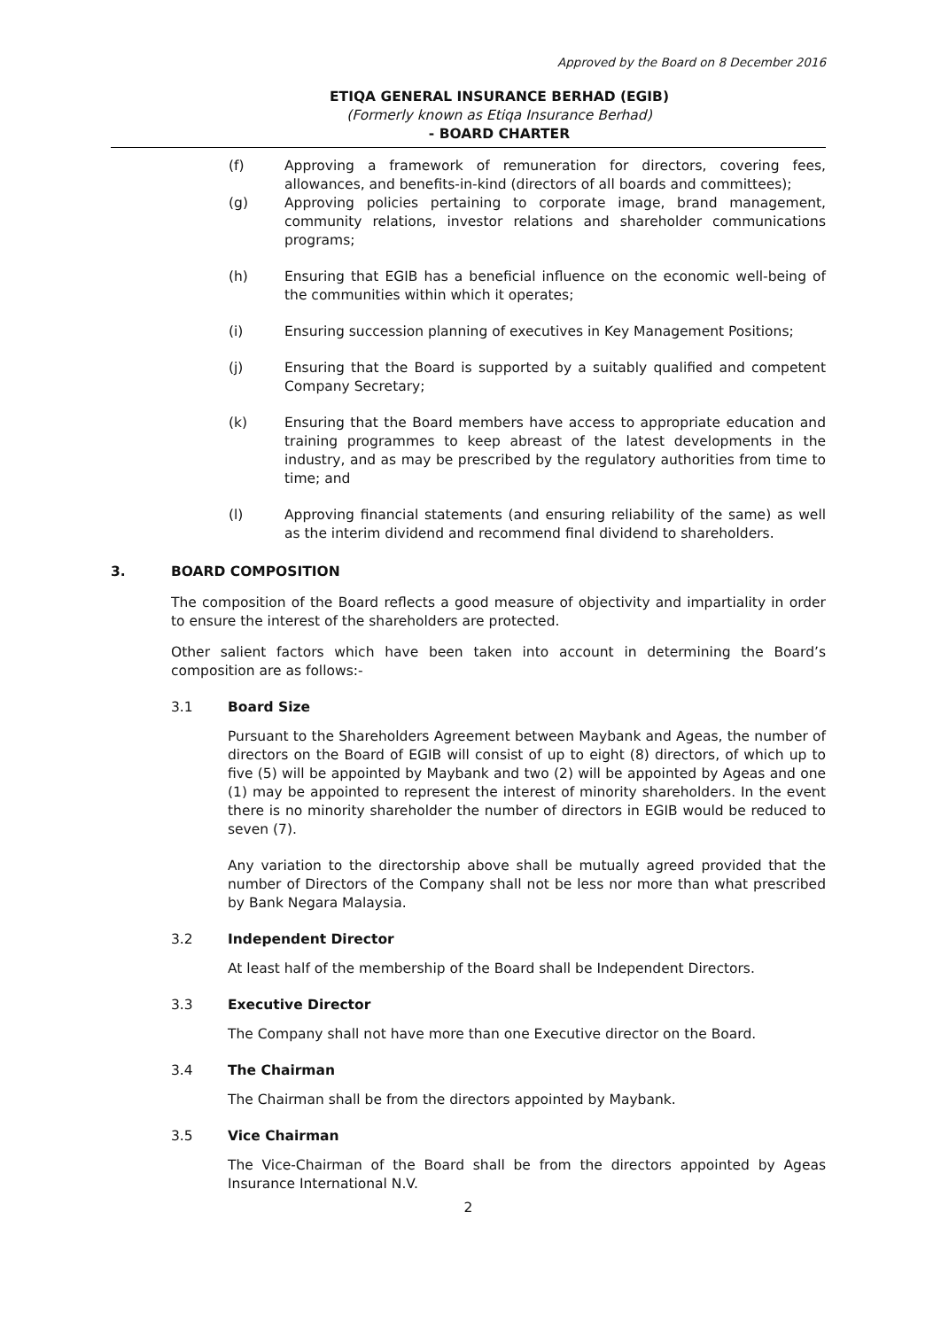Approved by the Board on 8 December 2016
ETIQA GENERAL INSURANCE BERHAD (EGIB)
(Formerly known as Etiqa Insurance Berhad)
- BOARD CHARTER
(f) Approving a framework of remuneration for directors, covering fees, allowances, and benefits-in-kind (directors of all boards and committees);
(g) Approving policies pertaining to corporate image, brand management, community relations, investor relations and shareholder communications programs;
(h) Ensuring that EGIB has a beneficial influence on the economic well-being of the communities within which it operates;
(i) Ensuring succession planning of executives in Key Management Positions;
(j) Ensuring that the Board is supported by a suitably qualified and competent Company Secretary;
(k) Ensuring that the Board members have access to appropriate education and training programmes to keep abreast of the latest developments in the industry, and as may be prescribed by the regulatory authorities from time to time; and
(l) Approving financial statements (and ensuring reliability of the same) as well as the interim dividend and recommend final dividend to shareholders.
3. BOARD COMPOSITION
The composition of the Board reflects a good measure of objectivity and impartiality in order to ensure the interest of the shareholders are protected.
Other salient factors which have been taken into account in determining the Board’s composition are as follows:-
3.1 Board Size
Pursuant to the Shareholders Agreement between Maybank and Ageas, the number of directors on the Board of EGIB will consist of up to eight (8) directors, of which up to five (5) will be appointed by Maybank and two (2) will be appointed by Ageas and one (1) may be appointed to represent the interest of minority shareholders. In the event there is no minority shareholder the number of directors in EGIB would be reduced to seven (7).
Any variation to the directorship above shall be mutually agreed provided that the number of Directors of the Company shall not be less nor more than what prescribed by Bank Negara Malaysia.
3.2 Independent Director
At least half of the membership of the Board shall be Independent Directors.
3.3 Executive Director
The Company shall not have more than one Executive director on the Board.
3.4 The Chairman
The Chairman shall be from the directors appointed by Maybank.
3.5 Vice Chairman
The Vice-Chairman of the Board shall be from the directors appointed by Ageas Insurance International N.V.
2